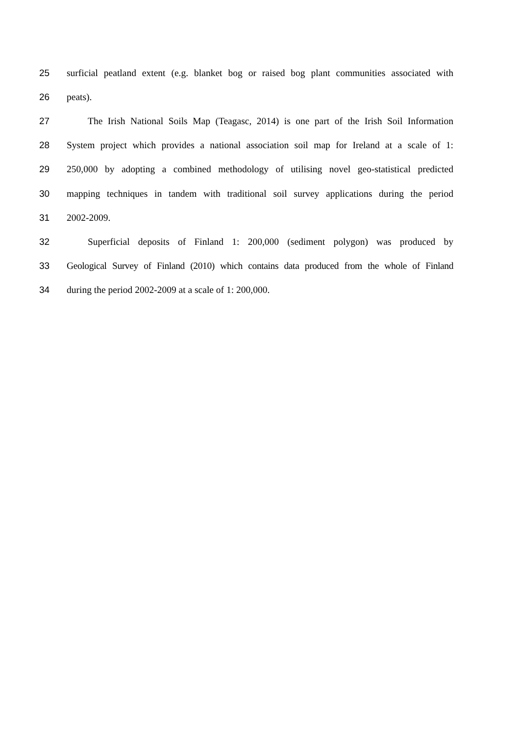25 surficial peatland extent (e.g. blanket bog or raised bog plant communities associated with
26 peats).
27 The Irish National Soils Map (Teagasc, 2014) is one part of the Irish Soil Information
28 System project which provides a national association soil map for Ireland at a scale of 1:
29 250,000 by adopting a combined methodology of utilising novel geo-statistical predicted
30 mapping techniques in tandem with traditional soil survey applications during the period
31 2002-2009.
32 Superficial deposits of Finland 1: 200,000 (sediment polygon) was produced by
33 Geological Survey of Finland (2010) which contains data produced from the whole of Finland
34 during the period 2002-2009 at a scale of 1: 200,000.